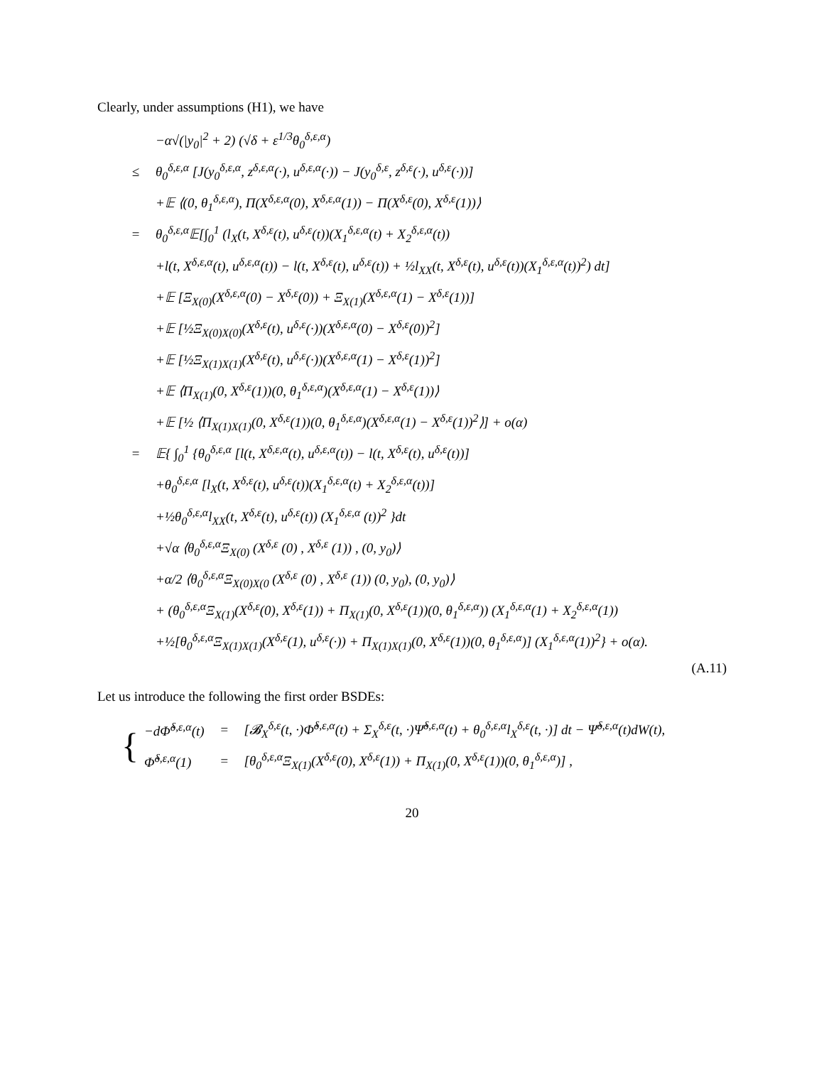Clearly, under assumptions (H1), we have
| | −α√(/y<sub>0</sub>/<sup>2</sup> + 2) (√δ + ε<sup>1/3</sup>θ<sub>0</sub><sup>δ,ε,α</sup>) |
| ≤ | θ<sub>0</sub><sup>δ,ε,α</sup> [J(y<sub>0</sub><sup>δ,ε,α</sup>, z<sup>δ,ε,α</sup>(·), u<sup>δ,ε,α</sup>(·)) − J(y<sub>0</sub><sup>δ,ε</sup>, z<sup>δ,ε</sup>(·), u<sup>δ,ε</sup>(·))] |
| | +𝔼 ⟨(0, θ<sub>1</sub><sup>δ,ε,α</sup>), Π(X<sup>δ,ε,α</sup>(0), X<sup>δ,ε,α</sup>(1)) − Π(X<sup>δ,ε</sup>(0), X<sup>δ,ε</sup>(1))⟩ |
| = | θ<sub>0</sub><sup>δ,ε,α</sup>𝔼[∫<sub>0</sub><sup>1</sup> (l<sub>X</sub>(t, X<sup>δ,ε</sup>(t), u<sup>δ,ε</sup>(t))(X<sub>1</sub><sup>δ,ε,α</sup>(t) + X<sub>2</sub><sup>δ,ε,α</sup>(t)) |
| | +l(t, X<sup>δ,ε,α</sup>(t), u<sup>δ,ε,α</sup>(t)) − l(t, X<sup>δ,ε</sup>(t), u<sup>δ,ε</sup>(t)) + ½l<sub>XX</sub>(t, X<sup>δ,ε</sup>(t), u<sup>δ,ε</sup>(t))(X<sub>1</sub><sup>δ,ε,α</sup>(t))<sup>2</sup>) dt] |
| | +𝔼 [Ξ<sub>X(0)</sub>(X<sup>δ,ε,α</sup>(0) − X<sup>δ,ε</sup>(0)) + Ξ<sub>X(1)</sub>(X<sup>δ,ε,α</sup>(1) − X<sup>δ,ε</sup>(1))] |
| | +𝔼 [½Ξ<sub>X(0)X(0)</sub>(X<sup>δ,ε</sup>(t), u<sup>δ,ε</sup>(·))(X<sup>δ,ε,α</sup>(0) − X<sup>δ,ε</sup>(0))<sup>2</sup>] |
| | +𝔼 [½Ξ<sub>X(1)X(1)</sub>(X<sup>δ,ε</sup>(t), u<sup>δ,ε</sup>(·))(X<sup>δ,ε,α</sup>(1) − X<sup>δ,ε</sup>(1))<sup>2</sup>] |
| | +𝔼 ⟨Π<sub>X(1)</sub>(0, X<sup>δ,ε</sup>(1))(0, θ<sub>1</sub><sup>δ,ε,α</sup>)(X<sup>δ,ε,α</sup>(1) − X<sup>δ,ε</sup>(1))⟩ |
| | +𝔼 [½ ⟨Π<sub>X(1)X(1)</sub>(0, X<sup>δ,ε</sup>(1))(0, θ<sub>1</sub><sup>δ,ε,α</sup>)(X<sup>δ,ε,α</sup>(1) − X<sup>δ,ε</sup>(1))<sup>2</sup>⟩] + o(α) |
| = | 𝔼{ ∫<sub>0</sub><sup>1</sup> {θ<sub>0</sub><sup>δ,ε,α</sup> [l(t, X<sup>δ,ε,α</sup>(t), u<sup>δ,ε,α</sup>(t)) − l(t, X<sup>δ,ε</sup>(t), u<sup>δ,ε</sup>(t))] |
| | +θ<sub>0</sub><sup>δ,ε,α</sup> [l<sub>X</sub>(t, X<sup>δ,ε</sup>(t), u<sup>δ,ε</sup>(t))(X<sub>1</sub><sup>δ,ε,α</sup>(t) + X<sub>2</sub><sup>δ,ε,α</sup>(t))] |
| | +½θ<sub>0</sub><sup>δ,ε,α</sup>l<sub>XX</sub>(t, X<sup>δ,ε</sup>(t), u<sup>δ,ε</sup>(t)) (X<sub>1</sub><sup>δ,ε,α</sup> (t))<sup>2</sup> }dt |
| | +√α ⟨θ<sub>0</sub><sup>δ,ε,α</sup>Ξ<sub>X(0)</sub> (X<sup>δ,ε</sup> (0) , X<sup>δ,ε</sup> (1)) , (0, y<sub>0</sub>)⟩ |
| | +α/2 ⟨θ<sub>0</sub><sup>δ,ε,α</sup>Ξ<sub>X(0)X(0</sub> (X<sup>δ,ε</sup> (0) , X<sup>δ,ε</sup> (1)) (0, y<sub>0</sub>), (0, y<sub>0</sub>)⟩ |
| | + (θ<sub>0</sub><sup>δ,ε,α</sup>Ξ<sub>X(1)</sub>(X<sup>δ,ε</sup>(0), X<sup>δ,ε</sup>(1)) + Π<sub>X(1)</sub>(0, X<sup>δ,ε</sup>(1))(0, θ<sub>1</sub><sup>δ,ε,α</sup>)) (X<sub>1</sub><sup>δ,ε,α</sup>(1) + X<sub>2</sub><sup>δ,ε,α</sup>(1)) |
| | +½[θ<sub>0</sub><sup>δ,ε,α</sup>Ξ<sub>X(1)X(1)</sub>(X<sup>δ,ε</sup>(1), u<sup>δ,ε</sup>(·)) + Π<sub>X(1)X(1)</sub>(0, X<sup>δ,ε</sup>(1))(0, θ<sub>1</sub><sup>δ,ε,α</sup>)] (X<sub>1</sub><sup>δ,ε,α</sup>(1))<sup>2</sup>} + o(α). |
(A.11)
Let us introduce the following the first order BSDEs:
| { | −dΦ̃<sup>δ,ε,α</sup>(t) | = | [𝓑<sub>X</sub><sup>δ,ε</sup>(t, ·)Φ̃<sup>δ,ε,α</sup>(t) + Σ<sub>X</sub><sup>δ,ε</sup>(t, ·)Ψ̃<sup>δ,ε,α</sup>(t) + θ<sub>0</sub><sup>δ,ε,α</sup>l<sub>X</sub><sup>δ,ε</sup>(t, ·)] dt − Ψ̃<sup>δ,ε,α</sup>(t)dW(t), |
| | Φ̃<sup>δ,ε,α</sup>(1) | = | [θ<sub>0</sub><sup>δ,ε,α</sup>Ξ<sub>X(1)</sub>(X<sup>δ,ε</sup>(0), X<sup>δ,ε</sup>(1)) + Π<sub>X(1)</sub>(0, X<sup>δ,ε</sup>(1))(0, θ<sub>1</sub><sup>δ,ε,α</sup>)] , |
20